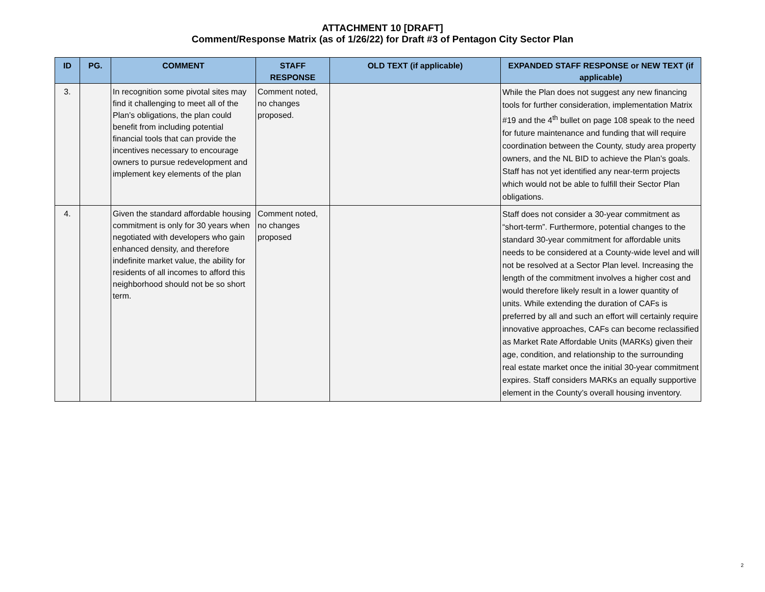ATTACHMENT 10 [DRAFT]
Comment/Response Matrix (as of 1/26/22) for Draft #3 of Pentagon City Sector Plan
| ID | PG. | COMMENT | STAFF RESPONSE | OLD TEXT (if applicable) | EXPANDED STAFF RESPONSE or NEW TEXT (if applicable) |
| --- | --- | --- | --- | --- | --- |
| 3. | | In recognition some pivotal sites may find it challenging to meet all of the Plan’s obligations, the plan could benefit from including potential financial tools that can provide the incentives necessary to encourage owners to pursue redevelopment and implement key elements of the plan | Comment noted, no changes proposed. | | While the Plan does not suggest any new financing tools for further consideration, implementation Matrix #19 and the 4<sup>th</sup> bullet on page 108 speak to the need for future maintenance and funding that will require coordination between the County, study area property owners, and the NL BID to achieve the Plan’s goals. Staff has not yet identified any near-term projects which would not be able to fulfill their Sector Plan obligations. |
| 4. | | Given the standard affordable housing commitment is only for 30 years when negotiated with developers who gain enhanced density, and therefore indefinite market value, the ability for residents of all incomes to afford this neighborhood should not be so short term. | Comment noted, no changes proposed | | Staff does not consider a 30-year commitment as “short-term”. Furthermore, potential changes to the standard 30-year commitment for affordable units needs to be considered at a County-wide level and will not be resolved at a Sector Plan level. Increasing the length of the commitment involves a higher cost and would therefore likely result in a lower quantity of units. While extending the duration of CAFs is preferred by all and such an effort will certainly require innovative approaches, CAFs can become reclassified as Market Rate Affordable Units (MARKs) given their age, condition, and relationship to the surrounding real estate market once the initial 30-year commitment expires. Staff considers MARKs an equally supportive element in the County’s overall housing inventory. |
2